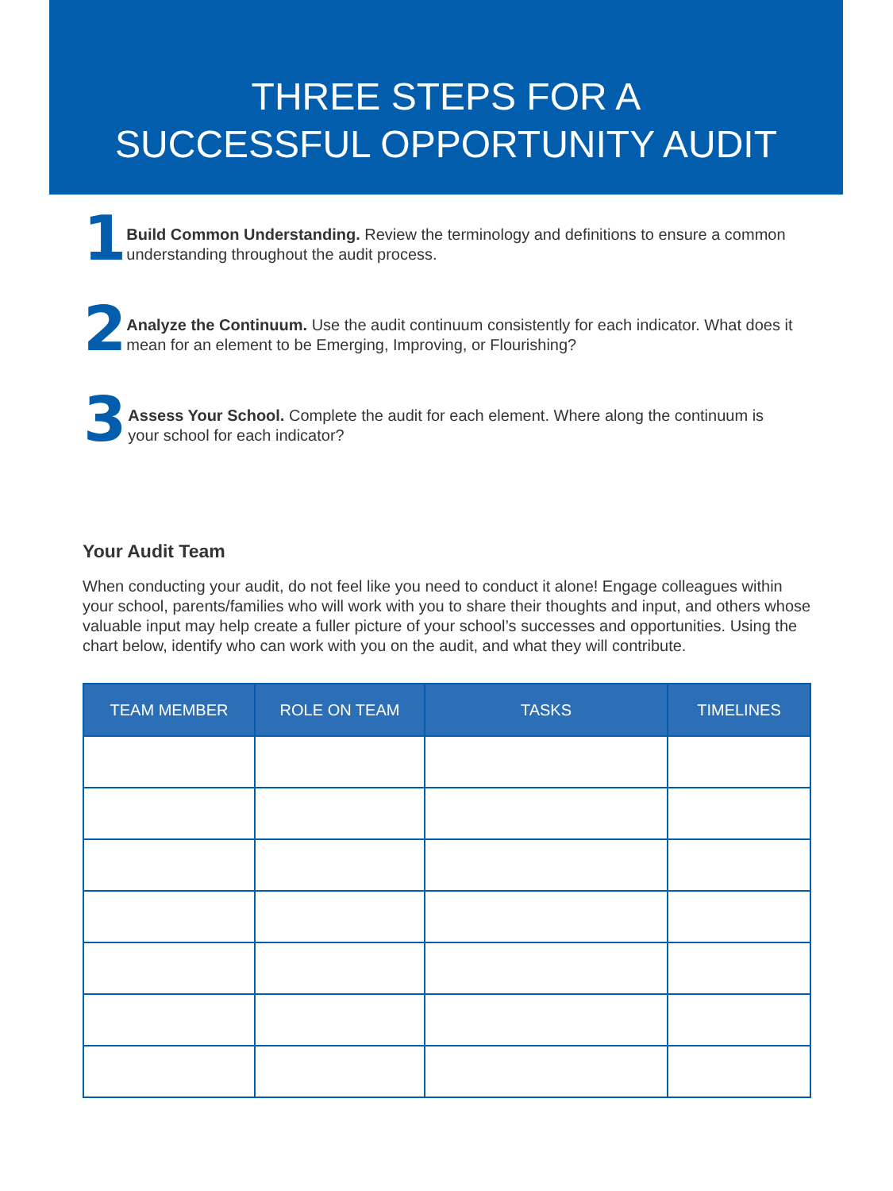THREE STEPS FOR A
SUCCESSFUL OPPORTUNITY AUDIT
1
Build Common Understanding. Review the terminology and definitions to ensure a common understanding throughout the audit process.
2
Analyze the Continuum. Use the audit continuum consistently for each indicator. What does it mean for an element to be Emerging, Improving, or Flourishing?
3
Assess Your School. Complete the audit for each element. Where along the continuum is your school for each indicator?
Your Audit Team
When conducting your audit, do not feel like you need to conduct it alone! Engage colleagues within your school, parents/families who will work with you to share their thoughts and input, and others whose valuable input may help create a fuller picture of your school’s successes and opportunities. Using the chart below, identify who can work with you on the audit, and what they will contribute.
| TEAM MEMBER | ROLE ON TEAM | TASKS | TIMELINES |
| --- | --- | --- | --- |